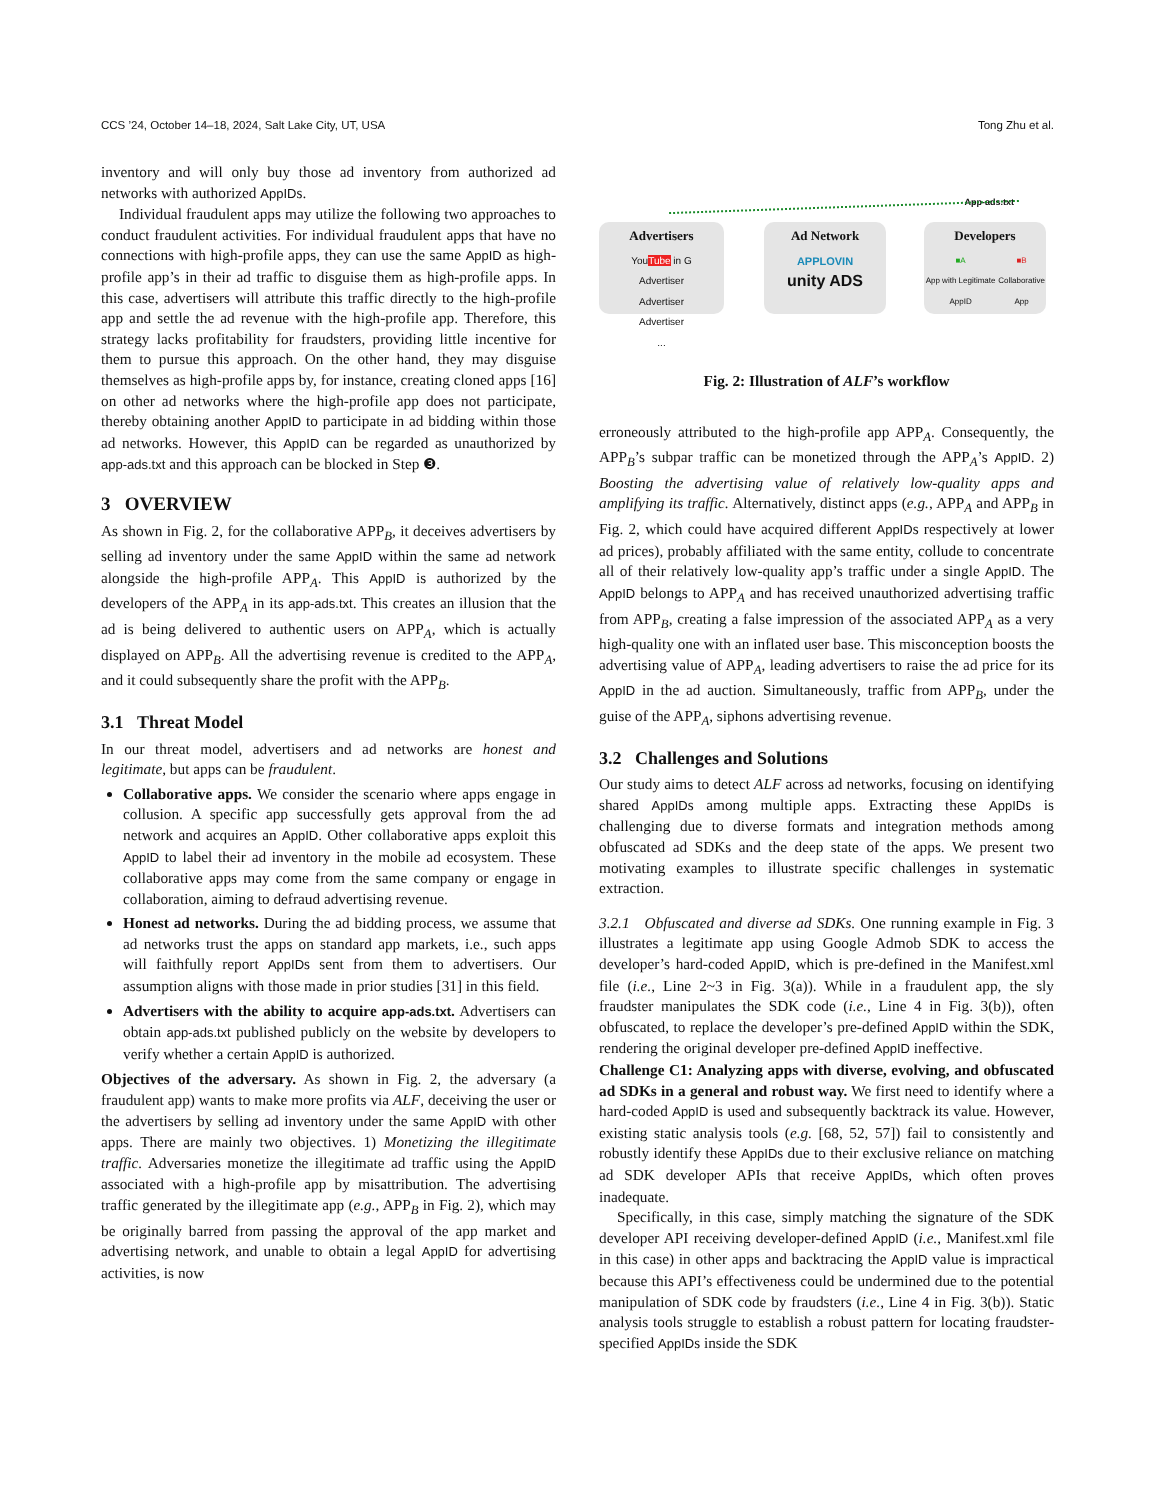CCS ’24, October 14–18, 2024, Salt Lake City, UT, USA Tong Zhu et al.
inventory and will only buy those ad inventory from authorized ad networks with authorized AppIDs.
Individual fraudulent apps may utilize the following two approaches to conduct fraudulent activities. For individual fraudulent apps that have no connections with high-profile apps, they can use the same AppID as high-profile app’s in their ad traffic to disguise them as high-profile apps. In this case, advertisers will attribute this traffic directly to the high-profile app and settle the ad revenue with the high-profile app. Therefore, this strategy lacks profitability for fraudsters, providing little incentive for them to pursue this approach. On the other hand, they may disguise themselves as high-profile apps by, for instance, creating cloned apps [16] on other ad networks where the high-profile app does not participate, thereby obtaining another AppID to participate in ad bidding within those ad networks. However, this AppID can be regarded as unauthorized by app-ads.txt and this approach can be blocked in Step ❸.
3 OVERVIEW
As shown in Fig. 2, for the collaborative APP<sub>B</sub>, it deceives advertisers by selling ad inventory under the same AppID within the same ad network alongside the high-profile APP<sub>A</sub>. This AppID is authorized by the developers of the APP<sub>A</sub> in its app-ads.txt. This creates an illusion that the ad is being delivered to authentic users on APP<sub>A</sub>, which is actually displayed on APP<sub>B</sub>. All the advertising revenue is credited to the APP<sub>A</sub>, and it could subsequently share the profit with the APP<sub>B</sub>.
3.1 Threat Model
In our threat model, advertisers and ad networks are honest and legitimate, but apps can be fraudulent.
Collaborative apps. We consider the scenario where apps engage in collusion. A specific app successfully gets approval from the ad network and acquires an AppID. Other collaborative apps exploit this AppID to label their ad inventory in the mobile ad ecosystem. These collaborative apps may come from the same company or engage in collaboration, aiming to defraud advertising revenue.
Honest ad networks. During the ad bidding process, we assume that ad networks trust the apps on standard app markets, i.e., such apps will faithfully report AppIDs sent from them to advertisers. Our assumption aligns with those made in prior studies [31] in this field.
Advertisers with the ability to acquire app-ads.txt. Advertisers can obtain app-ads.txt published publicly on the website by developers to verify whether a certain AppID is authorized.
Objectives of the adversary. As shown in Fig. 2, the adversary (a fraudulent app) wants to make more profits via ALF, deceiving the user or the advertisers by selling ad inventory under the same AppID with other apps. There are mainly two objectives. 1) Monetizing the illegitimate traffic. Adversaries monetize the illegitimate ad traffic using the AppID associated with a high-profile app by misattribution. The advertising traffic generated by the illegitimate app (e.g., APP<sub>B</sub> in Fig. 2), which may be originally barred from passing the approval of the app market and advertising network, and unable to obtain a legal AppID for advertising activities, is now
App-ads.txt
Advertisers
YouTube in G
Advertiser
Advertiser
Advertiser
...
Ad Network
APPLOVIN
unity ADS
Developers
■A
App with Legitimate AppID ■B
Collaborative App
Fig. 2: Illustration of ALF’s workflow
erroneously attributed to the high-profile app APP<sub>A</sub>. Consequently, the APP<sub>B</sub>’s subpar traffic can be monetized through the APP<sub>A</sub>’s AppID. 2) Boosting the advertising value of relatively low-quality apps and amplifying its traffic. Alternatively, distinct apps (e.g., APP<sub>A</sub> and APP<sub>B</sub> in Fig. 2, which could have acquired different AppIDs respectively at lower ad prices), probably affiliated with the same entity, collude to concentrate all of their relatively low-quality app’s traffic under a single AppID. The AppID belongs to APP<sub>A</sub> and has received unauthorized advertising traffic from APP<sub>B</sub>, creating a false impression of the associated APP<sub>A</sub> as a very high-quality one with an inflated user base. This misconception boosts the advertising value of APP<sub>A</sub>, leading advertisers to raise the ad price for its AppID in the ad auction. Simultaneously, traffic from APP<sub>B</sub>, under the guise of the APP<sub>A</sub>, siphons advertising revenue.
3.2 Challenges and Solutions
Our study aims to detect ALF across ad networks, focusing on identifying shared AppIDs among multiple apps. Extracting these AppIDs is challenging due to diverse formats and integration methods among obfuscated ad SDKs and the deep state of the apps. We present two motivating examples to illustrate specific challenges in systematic extraction.
3.2.1 Obfuscated and diverse ad SDKs. One running example in Fig. 3 illustrates a legitimate app using Google Admob SDK to access the developer’s hard-coded AppID, which is pre-defined in the Manifest.xml file (i.e., Line 2~3 in Fig. 3(a)). While in a fraudulent app, the sly fraudster manipulates the SDK code (i.e., Line 4 in Fig. 3(b)), often obfuscated, to replace the developer’s pre-defined AppID within the SDK, rendering the original developer pre-defined AppID ineffective.
Challenge C1: Analyzing apps with diverse, evolving, and obfuscated ad SDKs in a general and robust way. We first need to identify where a hard-coded AppID is used and subsequently backtrack its value. However, existing static analysis tools (e.g. [68, 52, 57]) fail to consistently and robustly identify these AppIDs due to their exclusive reliance on matching ad SDK developer APIs that receive AppIDs, which often proves inadequate.
Specifically, in this case, simply matching the signature of the SDK developer API receiving developer-defined AppID (i.e., Manifest.xml file in this case) in other apps and backtracing the AppID value is impractical because this API’s effectiveness could be undermined due to the potential manipulation of SDK code by fraudsters (i.e., Line 4 in Fig. 3(b)). Static analysis tools struggle to establish a robust pattern for locating fraudster-specified AppIDs inside the SDK